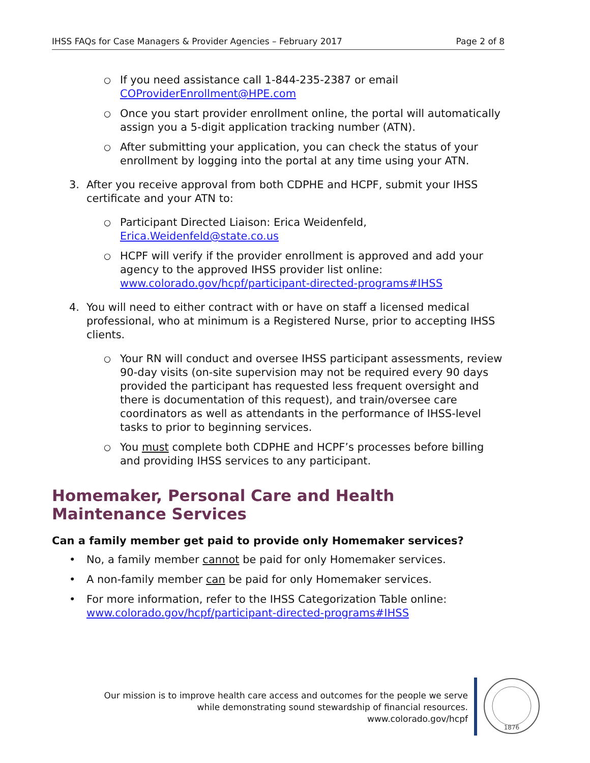IHSS FAQs for Case Managers & Provider Agencies – February 2017 Page 2 of 8
○ If you need assistance call 1-844-235-2387 or email COProviderEnrollment@HPE.com
○ Once you start provider enrollment online, the portal will automatically assign you a 5-digit application tracking number (ATN).
○ After submitting your application, you can check the status of your enrollment by logging into the portal at any time using your ATN.
3. After you receive approval from both CDPHE and HCPF, submit your IHSS certificate and your ATN to:
○ Participant Directed Liaison: Erica Weidenfeld, Erica.Weidenfeld@state.co.us
○ HCPF will verify if the provider enrollment is approved and add your agency to the approved IHSS provider list online: www.colorado.gov/hcpf/participant-directed-programs#IHSS
4. You will need to either contract with or have on staff a licensed medical professional, who at minimum is a Registered Nurse, prior to accepting IHSS clients.
○ Your RN will conduct and oversee IHSS participant assessments, review 90-day visits (on-site supervision may not be required every 90 days provided the participant has requested less frequent oversight and there is documentation of this request), and train/oversee care coordinators as well as attendants in the performance of IHSS-level tasks to prior to beginning services.
○ You must complete both CDPHE and HCPF’s processes before billing and providing IHSS services to any participant.
Homemaker, Personal Care and Health Maintenance Services
Can a family member get paid to provide only Homemaker services?
• No, a family member cannot be paid for only Homemaker services.
• A non-family member can be paid for only Homemaker services.
• For more information, refer to the IHSS Categorization Table online: www.colorado.gov/hcpf/participant-directed-programs#IHSS
Our mission is to improve health care access and outcomes for the people we serve
while demonstrating sound stewardship of financial resources.
www.colorado.gov/hcpf
1876